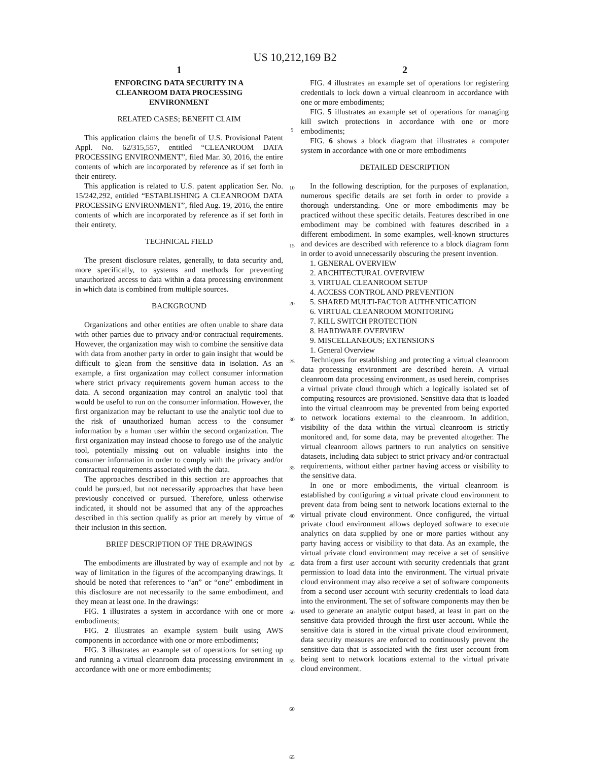US 10,212,169 B2
1
ENFORCING DATA SECURITY IN A
CLEANROOM DATA PROCESSING
ENVIRONMENT
RELATED CASES; BENEFIT CLAIM
This application claims the benefit of U.S. Provisional Patent Appl. No. 62/315,557, entitled “CLEANROOM DATA PROCESSING ENVIRONMENT”, filed Mar. 30, 2016, the entire contents of which are incorporated by reference as if set forth in their entirety.
This application is related to U.S. patent application Ser. No. 15/242,292, entitled “ESTABLISHING A CLEANROOM DATA PROCESSING ENVIRONMENT”, filed Aug. 19, 2016, the entire contents of which are incorporated by reference as if set forth in their entirety.
TECHNICAL FIELD
The present disclosure relates, generally, to data security and, more specifically, to systems and methods for preventing unauthorized access to data within a data processing environment in which data is combined from multiple sources.
BACKGROUND
Organizations and other entities are often unable to share data with other parties due to privacy and/or contractual requirements. However, the organization may wish to combine the sensitive data with data from another party in order to gain insight that would be difficult to glean from the sensitive data in isolation. As an example, a first organization may collect consumer information where strict privacy requirements govern human access to the data. A second organization may control an analytic tool that would be useful to run on the consumer information. However, the first organization may be reluctant to use the analytic tool due to the risk of unauthorized human access to the consumer information by a human user within the second organization. The first organization may instead choose to forego use of the analytic tool, potentially missing out on valuable insights into the consumer information in order to comply with the privacy and/or contractual requirements associated with the data.
The approaches described in this section are approaches that could be pursued, but not necessarily approaches that have been previously conceived or pursued. Therefore, unless otherwise indicated, it should not be assumed that any of the approaches described in this section qualify as prior art merely by virtue of their inclusion in this section.
BRIEF DESCRIPTION OF THE DRAWINGS
The embodiments are illustrated by way of example and not by way of limitation in the figures of the accompanying drawings. It should be noted that references to “an” or “one” embodiment in this disclosure are not necessarily to the same embodiment, and they mean at least one. In the drawings:
FIG. 1 illustrates a system in accordance with one or more embodiments;
FIG. 2 illustrates an example system built using AWS components in accordance with one or more embodiments;
FIG. 3 illustrates an example set of operations for setting up and running a virtual cleanroom data processing environment in accordance with one or more embodiments;
5
10
15
20
25
30
35
40
45
50
55
60
65
2
FIG. 4 illustrates an example set of operations for registering credentials to lock down a virtual cleanroom in accordance with one or more embodiments;
FIG. 5 illustrates an example set of operations for managing kill switch protections in accordance with one or more embodiments;
FIG. 6 shows a block diagram that illustrates a computer system in accordance with one or more embodiments
DETAILED DESCRIPTION
In the following description, for the purposes of explanation, numerous specific details are set forth in order to provide a thorough understanding. One or more embodiments may be practiced without these specific details. Features described in one embodiment may be combined with features described in a different embodiment. In some examples, well-known structures and devices are described with reference to a block diagram form in order to avoid unnecessarily obscuring the present invention.
1. GENERAL OVERVIEW
2. ARCHITECTURAL OVERVIEW
3. VIRTUAL CLEANROOM SETUP
4. ACCESS CONTROL AND PREVENTION
5. SHARED MULTI-FACTOR AUTHENTICATION
6. VIRTUAL CLEANROOM MONITORING
7. KILL SWITCH PROTECTION
8. HARDWARE OVERVIEW
9. MISCELLANEOUS; EXTENSIONS
1. General Overview
Techniques for establishing and protecting a virtual cleanroom data processing environment are described herein. A virtual cleanroom data processing environment, as used herein, comprises a virtual private cloud through which a logically isolated set of computing resources are provisioned. Sensitive data that is loaded into the virtual cleanroom may be prevented from being exported to network locations external to the cleanroom. In addition, visibility of the data within the virtual cleanroom is strictly monitored and, for some data, may be prevented altogether. The virtual cleanroom allows partners to run analytics on sensitive datasets, including data subject to strict privacy and/or contractual requirements, without either partner having access or visibility to the sensitive data.
In one or more embodiments, the virtual cleanroom is established by configuring a virtual private cloud environment to prevent data from being sent to network locations external to the virtual private cloud environment. Once configured, the virtual private cloud environment allows deployed software to execute analytics on data supplied by one or more parties without any party having access or visibility to that data. As an example, the virtual private cloud environment may receive a set of sensitive data from a first user account with security credentials that grant permission to load data into the environment. The virtual private cloud environment may also receive a set of software components from a second user account with security credentials to load data into the environment. The set of software components may then be used to generate an analytic output based, at least in part on the sensitive data provided through the first user account. While the sensitive data is stored in the virtual private cloud environment, data security measures are enforced to continuously prevent the sensitive data that is associated with the first user account from being sent to network locations external to the virtual private cloud environment.